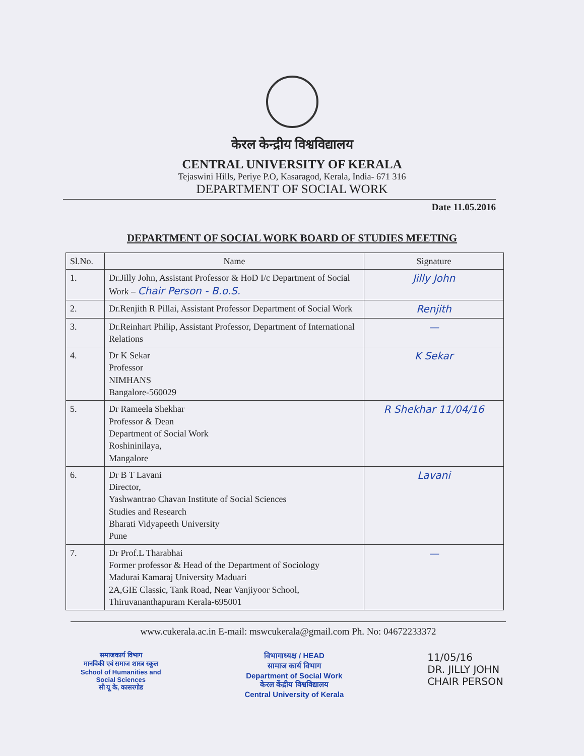केरल केन्द्रीय विश्वविद्यालय
CENTRAL UNIVERSITY OF KERALA
Tejaswini Hills, Periye P.O, Kasaragod, Kerala, India- 671 316
DEPARTMENT OF SOCIAL WORK
Date 11.05.2016
DEPARTMENT OF SOCIAL WORK BOARD OF STUDIES MEETING
| Sl.No. | Name | Signature |
| --- | --- | --- |
| 1. | Dr.Jilly John, Assistant Professor & HoD I/c Department of Social Work – Chair Person - B.o.S. | Jilly John |
| 2. | Dr.Renjith R Pillai, Assistant Professor Department of Social Work | Renjith |
| 3. | Dr.Reinhart Philip, Assistant Professor, Department of International Relations | — |
| 4. | Dr K Sekar Professor NIMHANS Bangalore-560029 | K Sekar |
| 5. | Dr Rameela Shekhar Professor & Dean Department of Social Work Roshininilaya, Mangalore | R Shekhar 11/04/16 |
| 6. | Dr B T Lavani Director, Yashwantrao Chavan Institute of Social Sciences Studies and Research Bharati Vidyapeeth University Pune | Lavani |
| 7. | Dr Prof.L Tharabhai Former professor & Head of the Department of Sociology Madurai Kamaraj University Maduari 2A,GIE Classic, Tank Road, Near Vanjiyoor School, Thiruvananthapuram Kerala-695001 | — |
www.cukerala.ac.in E-mail: mswcukerala@gmail.com Ph. No: 04672233372
समाजकार्य विभाग
मानविकी एवं समाज शास्त्र स्कूल
School of Humanities and
Social Sciences
सी यू के, कासरगोड
विभागाध्यक्ष / HEAD
सामाज कार्य विभाग
Department of Social Work
केरल केंद्रीय विश्वविद्यालय
Central University of Kerala
11/05/16
DR. JILLY JOHN
CHAIR PERSON